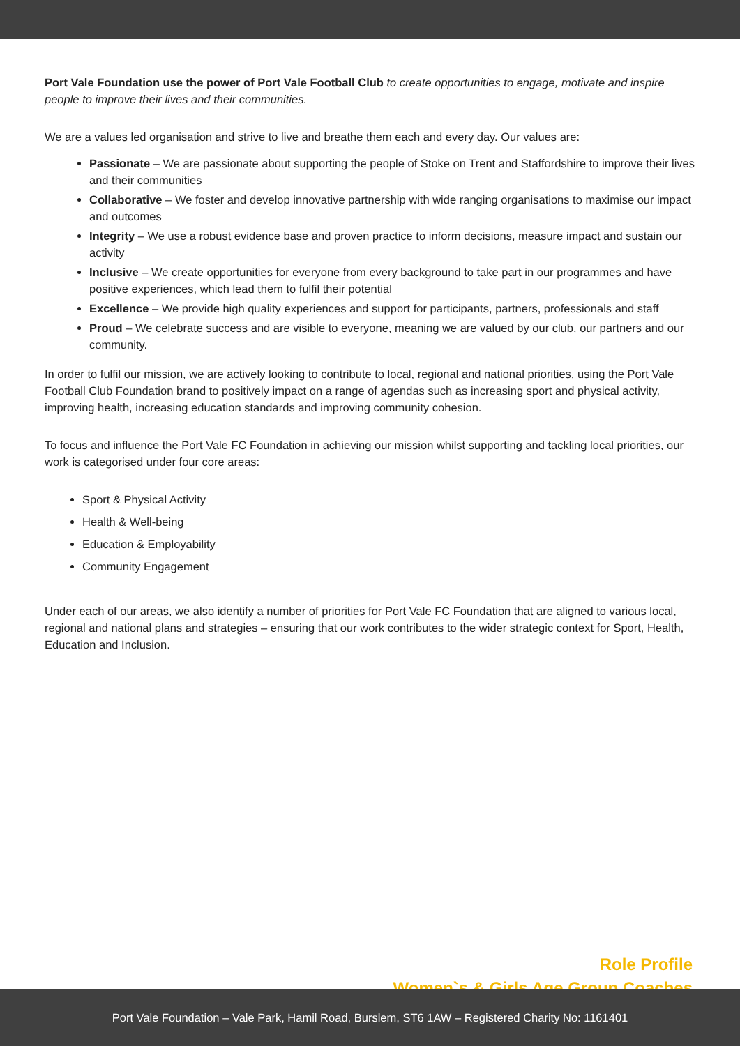Port Vale Foundation use the power of Port Vale Football Club to create opportunities to engage, motivate and inspire people to improve their lives and their communities.
We are a values led organisation and strive to live and breathe them each and every day. Our values are:
Passionate – We are passionate about supporting the people of Stoke on Trent and Staffordshire to improve their lives and their communities
Collaborative – We foster and develop innovative partnership with wide ranging organisations to maximise our impact and outcomes
Integrity – We use a robust evidence base and proven practice to inform decisions, measure impact and sustain our activity
Inclusive – We create opportunities for everyone from every background to take part in our programmes and have positive experiences, which lead them to fulfil their potential
Excellence – We provide high quality experiences and support for participants, partners, professionals and staff
Proud – We celebrate success and are visible to everyone, meaning we are valued by our club, our partners and our community.
In order to fulfil our mission, we are actively looking to contribute to local, regional and national priorities, using the Port Vale Football Club Foundation brand to positively impact on a range of agendas such as increasing sport and physical activity, improving health, increasing education standards and improving community cohesion.
To focus and influence the Port Vale FC Foundation in achieving our mission whilst supporting and tackling local priorities, our work is categorised under four core areas:
Sport & Physical Activity
Health & Well-being
Education & Employability
Community Engagement
Under each of our areas, we also identify a number of priorities for Port Vale FC Foundation that are aligned to various local, regional and national plans and strategies – ensuring that our work contributes to the wider strategic context for Sport, Health, Education and Inclusion.
Role Profile
Women`s & Girls Age Group Coaches
Port Vale Foundation – Vale Park, Hamil Road, Burslem, ST6 1AW – Registered Charity No: 1161401